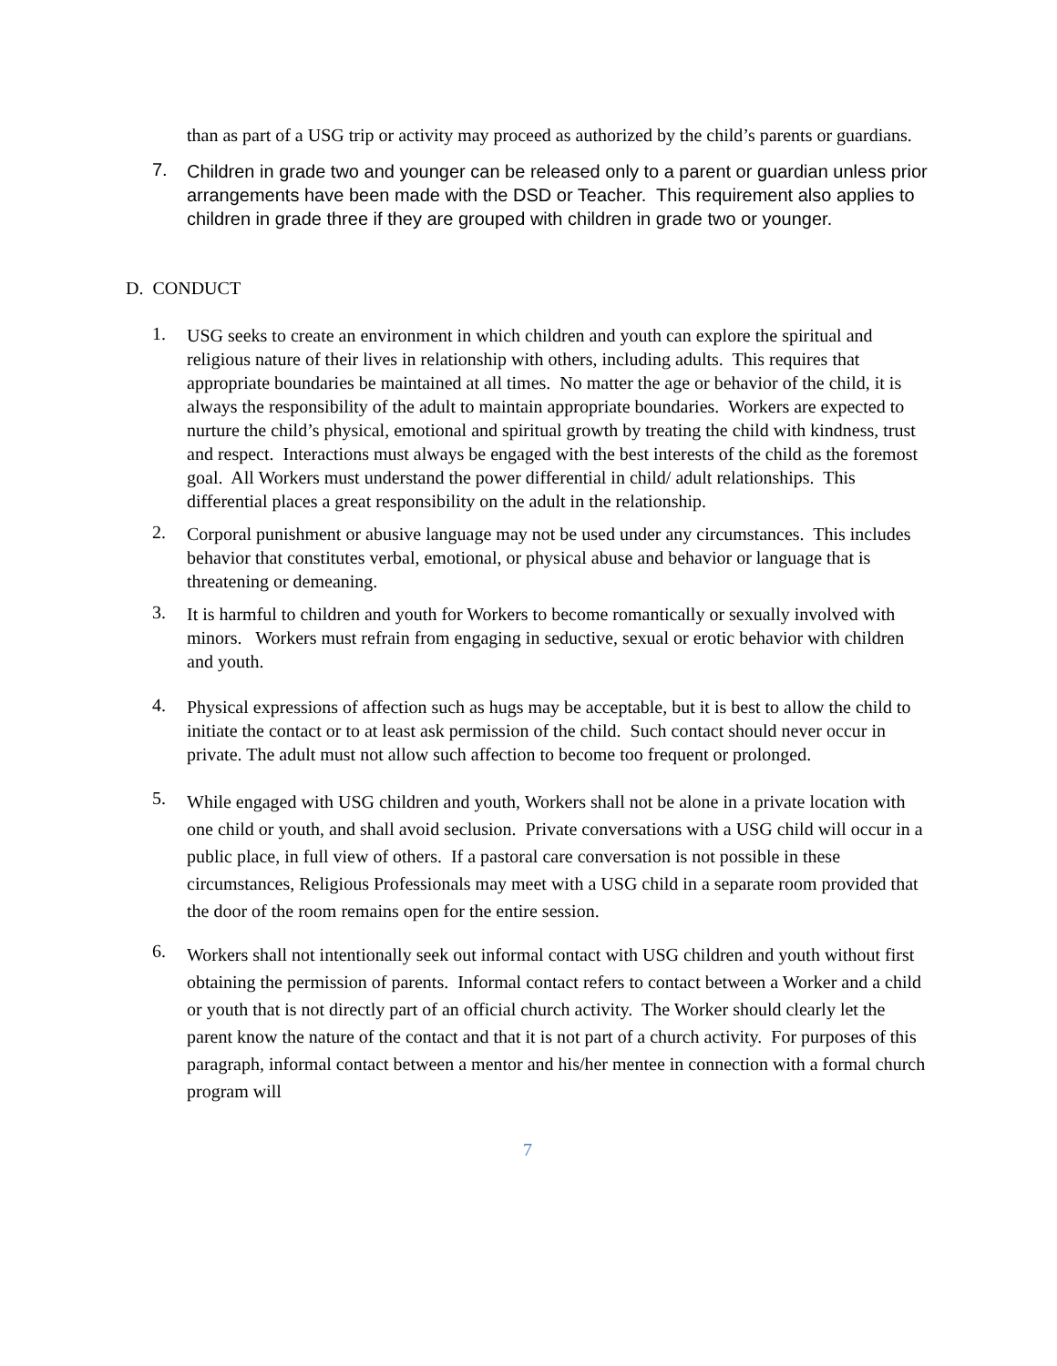than as part of a USG trip or activity may proceed as authorized by the child’s parents or guardians.
7.
Children in grade two and younger can be released only to a parent or guardian unless prior arrangements have been made with the DSD or Teacher. This requirement also applies to children in grade three if they are grouped with children in grade two or younger.
D. CONDUCT
1.
USG seeks to create an environment in which children and youth can explore the spiritual and religious nature of their lives in relationship with others, including adults. This requires that appropriate boundaries be maintained at all times. No matter the age or behavior of the child, it is always the responsibility of the adult to maintain appropriate boundaries. Workers are expected to nurture the child’s physical, emotional and spiritual growth by treating the child with kindness, trust and respect. Interactions must always be engaged with the best interests of the child as the foremost goal. All Workers must understand the power differential in child/ adult relationships. This differential places a great responsibility on the adult in the relationship.
2.
Corporal punishment or abusive language may not be used under any circumstances. This includes behavior that constitutes verbal, emotional, or physical abuse and behavior or language that is threatening or demeaning.
3.
It is harmful to children and youth for Workers to become romantically or sexually involved with minors. Workers must refrain from engaging in seductive, sexual or erotic behavior with children and youth.
4.
Physical expressions of affection such as hugs may be acceptable, but it is best to allow the child to initiate the contact or to at least ask permission of the child. Such contact should never occur in private. The adult must not allow such affection to become too frequent or prolonged.
5.
While engaged with USG children and youth, Workers shall not be alone in a private location with one child or youth, and shall avoid seclusion. Private conversations with a USG child will occur in a public place, in full view of others. If a pastoral care conversation is not possible in these circumstances, Religious Professionals may meet with a USG child in a separate room provided that the door of the room remains open for the entire session.
6.
Workers shall not intentionally seek out informal contact with USG children and youth without first obtaining the permission of parents. Informal contact refers to contact between a Worker and a child or youth that is not directly part of an official church activity. The Worker should clearly let the parent know the nature of the contact and that it is not part of a church activity. For purposes of this paragraph, informal contact between a mentor and his/her mentee in connection with a formal church program will
7